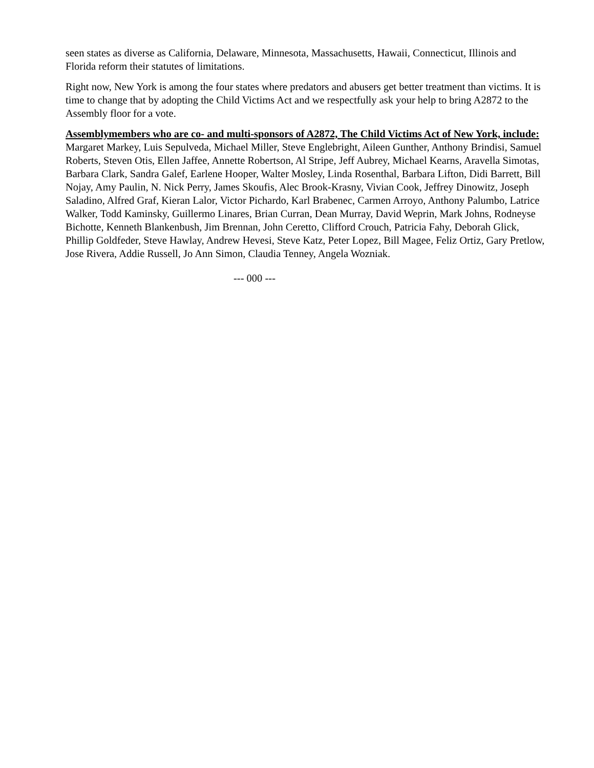seen states as diverse as California, Delaware, Minnesota, Massachusetts, Hawaii, Connecticut, Illinois and Florida reform their statutes of limitations.
Right now, New York is among the four states where predators and abusers get better treatment than victims. It is time to change that by adopting the Child Victims Act and we respectfully ask your help to bring A2872 to the Assembly floor for a vote.
Assemblymembers who are co- and multi-sponsors of A2872, The Child Victims Act of New York, include: Margaret Markey, Luis Sepulveda, Michael Miller, Steve Englebright, Aileen Gunther, Anthony Brindisi, Samuel Roberts, Steven Otis, Ellen Jaffee, Annette Robertson, Al Stripe, Jeff Aubrey, Michael Kearns, Aravella Simotas, Barbara Clark, Sandra Galef, Earlene Hooper, Walter Mosley, Linda Rosenthal, Barbara Lifton, Didi Barrett, Bill Nojay, Amy Paulin, N. Nick Perry, James Skoufis, Alec Brook-Krasny, Vivian Cook, Jeffrey Dinowitz, Joseph Saladino, Alfred Graf, Kieran Lalor, Victor Pichardo, Karl Brabenec, Carmen Arroyo, Anthony Palumbo, Latrice Walker, Todd Kaminsky, Guillermo Linares, Brian Curran, Dean Murray, David Weprin, Mark Johns, Rodneyse Bichotte, Kenneth Blankenbush, Jim Brennan, John Ceretto, Clifford Crouch, Patricia Fahy, Deborah Glick, Phillip Goldfeder, Steve Hawlay, Andrew Hevesi, Steve Katz, Peter Lopez, Bill Magee, Feliz Ortiz, Gary Pretlow, Jose Rivera, Addie Russell, Jo Ann Simon, Claudia Tenney, Angela Wozniak.
--- 000 ---